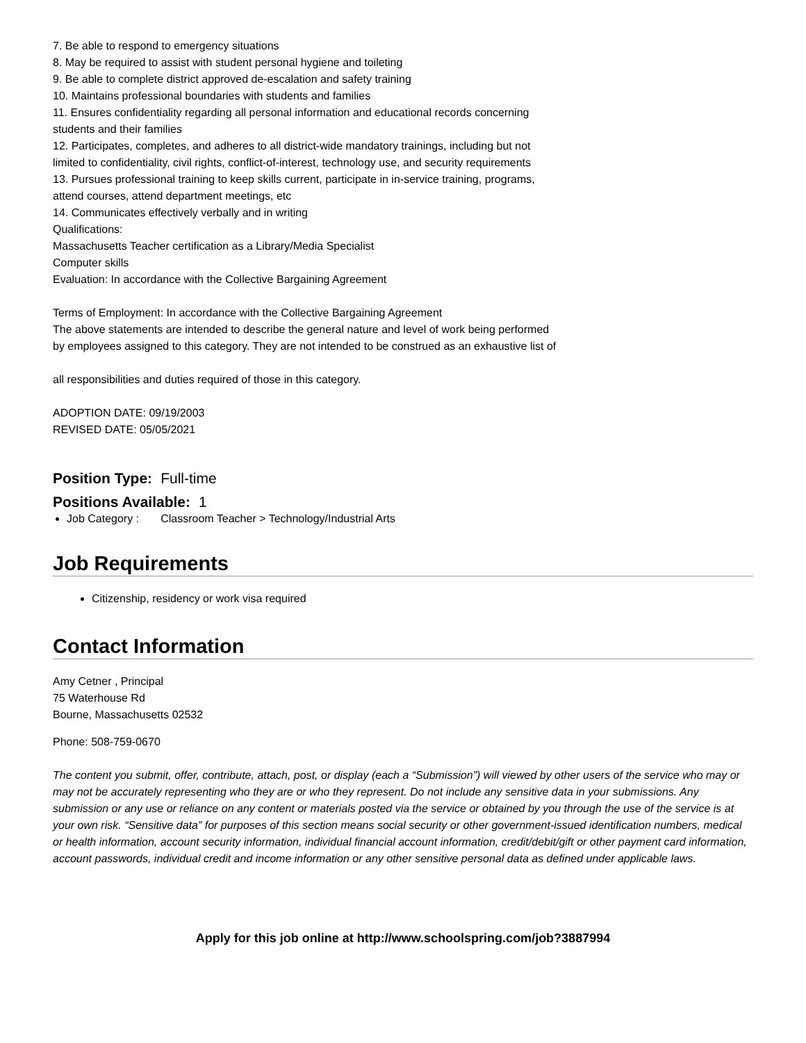7. Be able to respond to emergency situations
8. May be required to assist with student personal hygiene and toileting
9. Be able to complete district approved de-escalation and safety training
10. Maintains professional boundaries with students and families
11. Ensures confidentiality regarding all personal information and educational records concerning
students and their families
12. Participates, completes, and adheres to all district-wide mandatory trainings, including but not
limited to confidentiality, civil rights, conflict-of-interest, technology use, and security requirements
13. Pursues professional training to keep skills current, participate in in-service training, programs,
attend courses, attend department meetings, etc
14. Communicates effectively verbally and in writing
Qualifications:
Massachusetts Teacher certification as a Library/Media Specialist
Computer skills
Evaluation: In accordance with the Collective Bargaining Agreement
Terms of Employment: In accordance with the Collective Bargaining Agreement
The above statements are intended to describe the general nature and level of work being performed
by employees assigned to this category. They are not intended to be construed as an exhaustive list of
all responsibilities and duties required of those in this category.
ADOPTION DATE: 09/19/2003
REVISED DATE: 05/05/2021
Position Type: Full-time
Positions Available: 1
Job Category : Classroom Teacher > Technology/Industrial Arts
Job Requirements
Citizenship, residency or work visa required
Contact Information
Amy Cetner , Principal
75 Waterhouse Rd
Bourne, Massachusetts 02532
Phone: 508-759-0670
The content you submit, offer, contribute, attach, post, or display (each a “Submission”) will viewed by other users of the service who may or may not be accurately representing who they are or who they represent. Do not include any sensitive data in your submissions. Any submission or any use or reliance on any content or materials posted via the service or obtained by you through the use of the service is at your own risk. “Sensitive data” for purposes of this section means social security or other government-issued identification numbers, medical or health information, account security information, individual financial account information, credit/debit/gift or other payment card information, account passwords, individual credit and income information or any other sensitive personal data as defined under applicable laws.
Apply for this job online at http://www.schoolspring.com/job?3887994